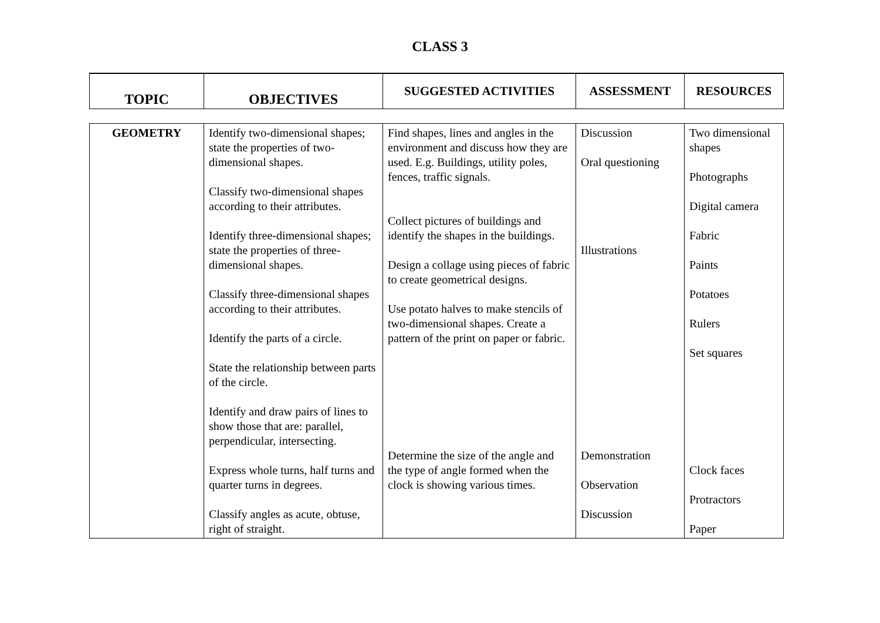CLASS 3
| TOPIC | OBJECTIVES | SUGGESTED ACTIVITIES | ASSESSMENT | RESOURCES |
| --- | --- | --- | --- | --- |
| GEOMETRY | Identify two-dimensional shapes; state the properties of two-dimensional shapes. Classify two-dimensional shapes according to their attributes. Identify three-dimensional shapes; state the properties of three-dimensional shapes. Classify three-dimensional shapes according to their attributes. Identify the parts of a circle. State the relationship between parts of the circle. Identify and draw pairs of lines to show those that are: parallel, perpendicular, intersecting. Express whole turns, half turns and quarter turns in degrees. Classify angles as acute, obtuse, right of straight. | Find shapes, lines and angles in the environment and discuss how they are used. E.g. Buildings, utility poles, fences, traffic signals. Collect pictures of buildings and identify the shapes in the buildings. Design a collage using pieces of fabric to create geometrical designs. Use potato halves to make stencils of two-dimensional shapes. Create a pattern of the print on paper or fabric. Determine the size of the angle and the type of angle formed when the clock is showing various times. | Discussion Oral questioning Illustrations Demonstration Observation Discussion | Two dimensional shapes Photographs Digital camera Fabric Paints Potatoes Rulers Set squares Clock faces Protractors Paper |